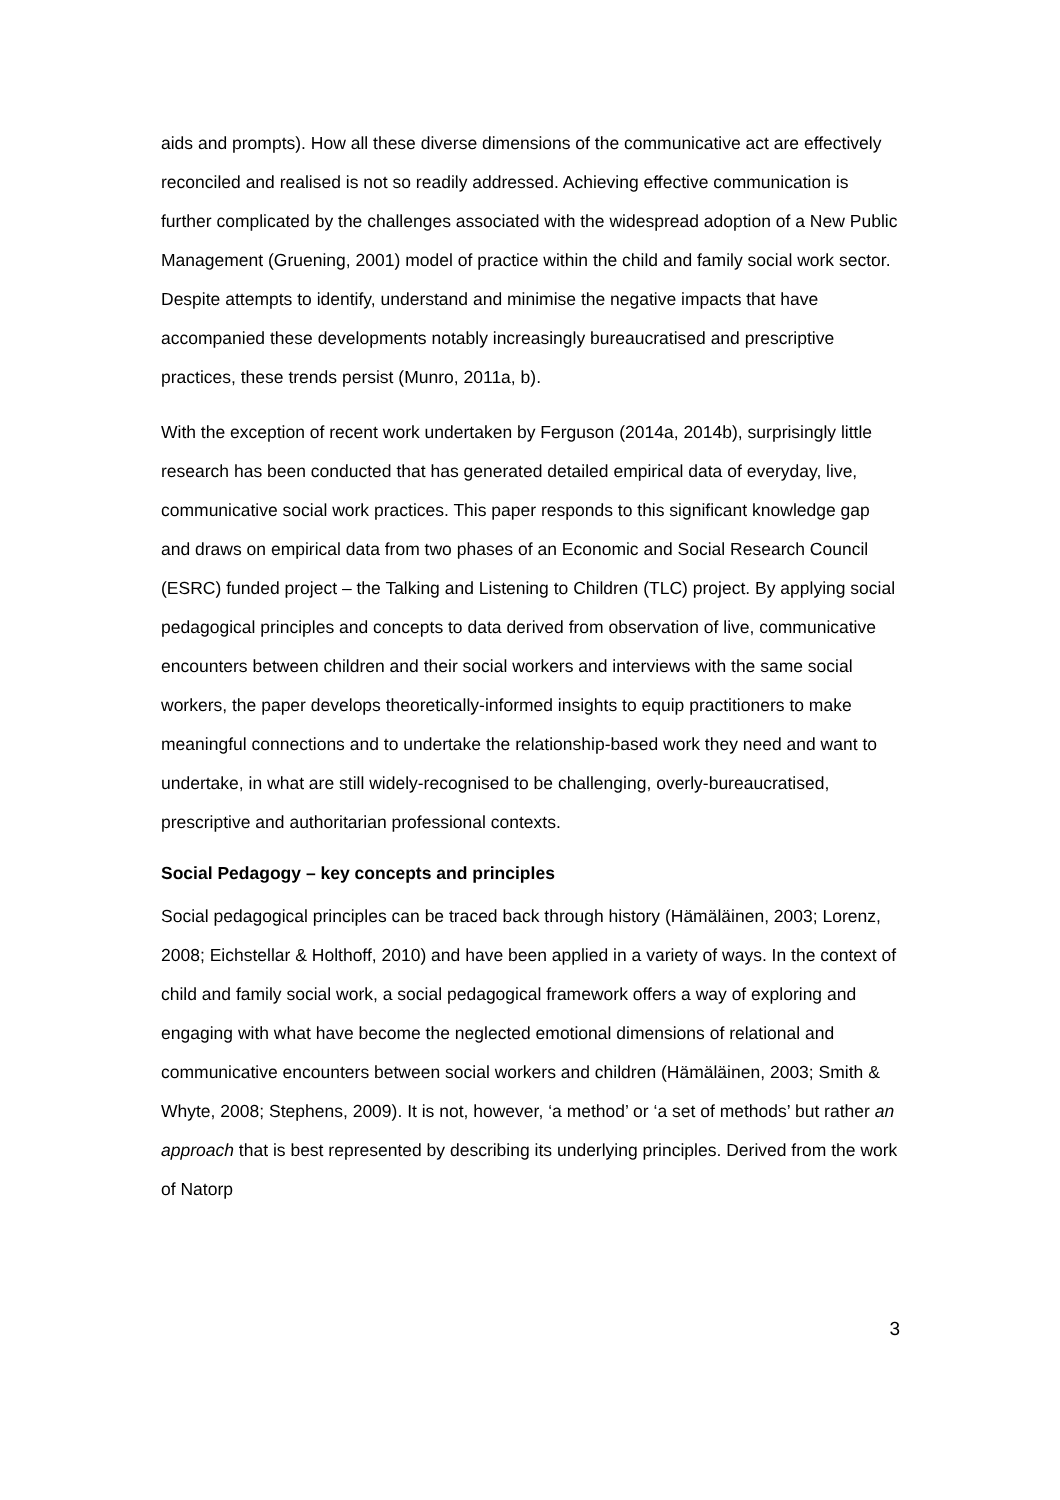aids and prompts). How all these diverse dimensions of the communicative act are effectively reconciled and realised is not so readily addressed. Achieving effective communication is further complicated by the challenges associated with the widespread adoption of a New Public Management (Gruening, 2001) model of practice within the child and family social work sector. Despite attempts to identify, understand and minimise the negative impacts that have accompanied these developments notably increasingly bureaucratised and prescriptive practices, these trends persist (Munro, 2011a, b).
With the exception of recent work undertaken by Ferguson (2014a, 2014b), surprisingly little research has been conducted that has generated detailed empirical data of everyday, live, communicative social work practices. This paper responds to this significant knowledge gap and draws on empirical data from two phases of an Economic and Social Research Council (ESRC) funded project – the Talking and Listening to Children (TLC) project. By applying social pedagogical principles and concepts to data derived from observation of live, communicative encounters between children and their social workers and interviews with the same social workers, the paper develops theoretically-informed insights to equip practitioners to make meaningful connections and to undertake the relationship-based work they need and want to undertake, in what are still widely-recognised to be challenging, overly-bureaucratised, prescriptive and authoritarian professional contexts.
Social Pedagogy – key concepts and principles
Social pedagogical principles can be traced back through history (Hämäläinen, 2003; Lorenz, 2008; Eichstellar & Holthoff, 2010) and have been applied in a variety of ways. In the context of child and family social work, a social pedagogical framework offers a way of exploring and engaging with what have become the neglected emotional dimensions of relational and communicative encounters between social workers and children (Hämäläinen, 2003; Smith & Whyte, 2008; Stephens, 2009). It is not, however, ‘a method’ or ‘a set of methods’ but rather an approach that is best represented by describing its underlying principles. Derived from the work of Natorp
3